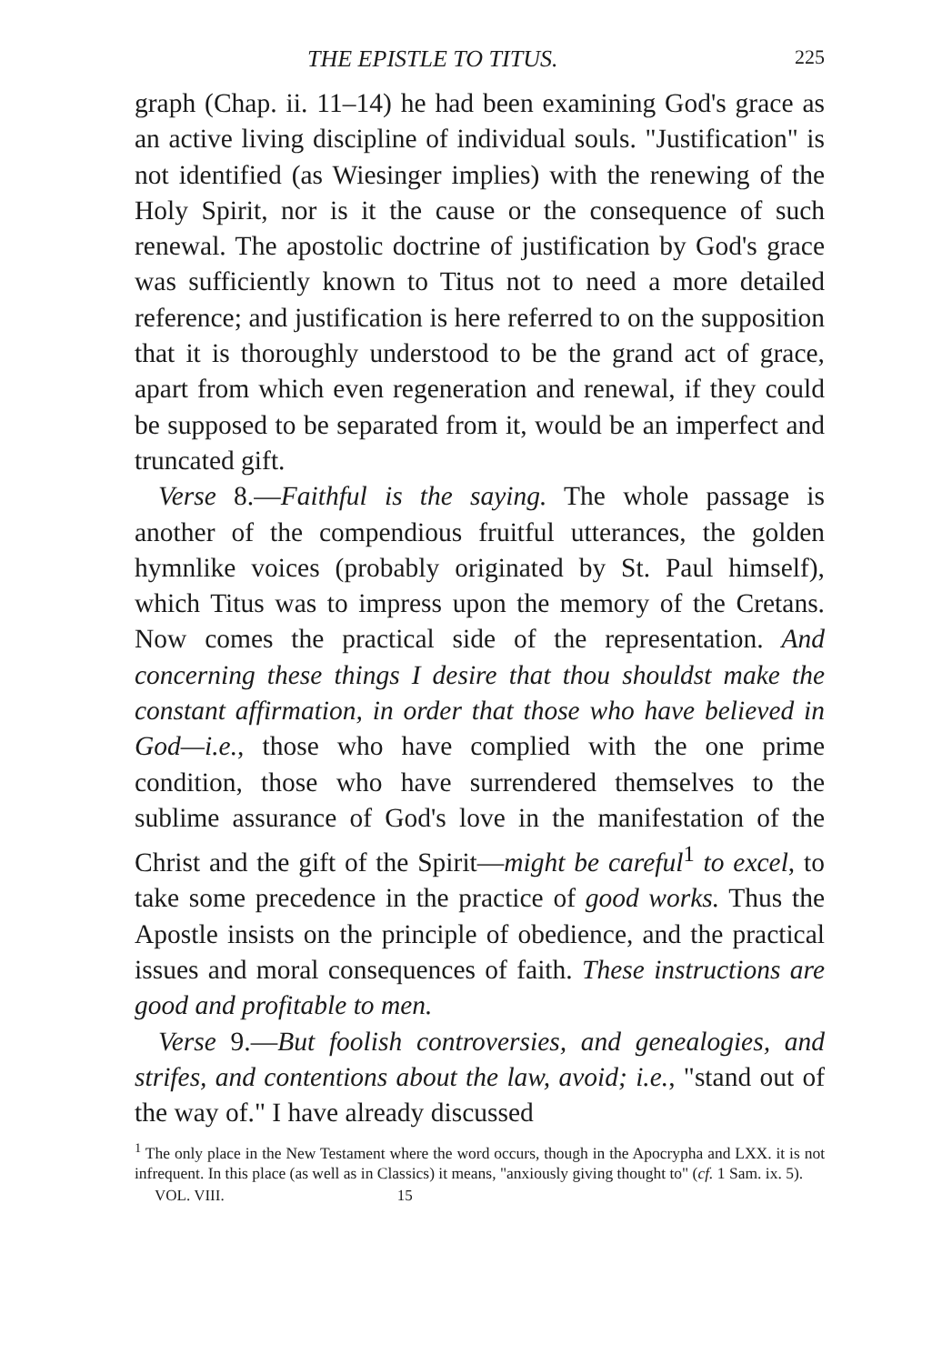THE EPISTLE TO TITUS. 225
graph (Chap. ii. 11–14) he had been examining God's grace as an active living discipline of individual souls. "Justification" is not identified (as Wiesinger implies) with the renewing of the Holy Spirit, nor is it the cause or the consequence of such renewal. The apostolic doctrine of justification by God's grace was sufficiently known to Titus not to need a more detailed reference; and justification is here referred to on the supposition that it is thoroughly understood to be the grand act of grace, apart from which even regeneration and renewal, if they could be supposed to be separated from it, would be an imperfect and truncated gift.
Verse 8.—Faithful is the saying. The whole passage is another of the compendious fruitful utterances, the golden hymnlike voices (probably originated by St. Paul himself), which Titus was to impress upon the memory of the Cretans. Now comes the practical side of the representation. And concerning these things I desire that thou shouldst make the constant affirmation, in order that those who have believed in God—i.e., those who have complied with the one prime condition, those who have surrendered themselves to the sublime assurance of God's love in the manifestation of the Christ and the gift of the Spirit—might be careful<sup>1</sup> to excel, to take some precedence in the practice of good works. Thus the Apostle insists on the principle of obedience, and the practical issues and moral consequences of faith. These instructions are good and profitable to men.
Verse 9.—But foolish controversies, and genealogies, and strifes, and contentions about the law, avoid; i.e., "stand out of the way of." I have already discussed
<sup>1</sup> The only place in the New Testament where the word occurs, though in the Apocrypha and LXX. it is not infrequent. In this place (as well as in Classics) it means, "anxiously giving thought to" (cf. 1 Sam. ix. 5).
VOL. VIII. 15